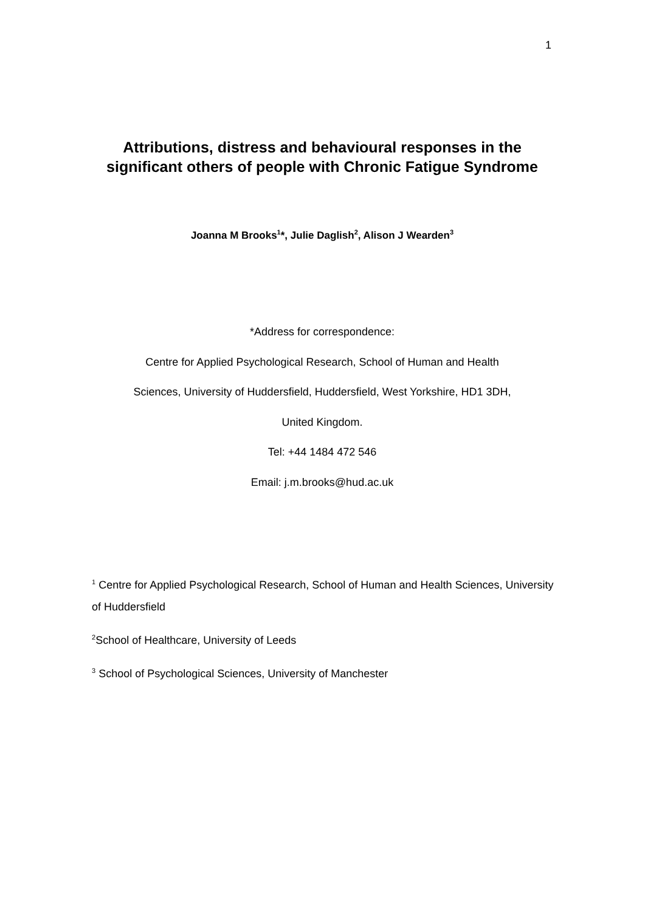1
Attributions, distress and behavioural responses in the significant others of people with Chronic Fatigue Syndrome
Joanna M Brooks<sup>1</sup>*, Julie Daglish<sup>2</sup>, Alison J Wearden<sup>3</sup>
*Address for correspondence:
Centre for Applied Psychological Research, School of Human and Health
Sciences, University of Huddersfield, Huddersfield, West Yorkshire, HD1 3DH,
United Kingdom.
Tel: +44 1484 472 546
Email: j.m.brooks@hud.ac.uk
<sup>1</sup> Centre for Applied Psychological Research, School of Human and Health Sciences, University of Huddersfield
<sup>2</sup> School of Healthcare, University of Leeds
<sup>3</sup> School of Psychological Sciences, University of Manchester